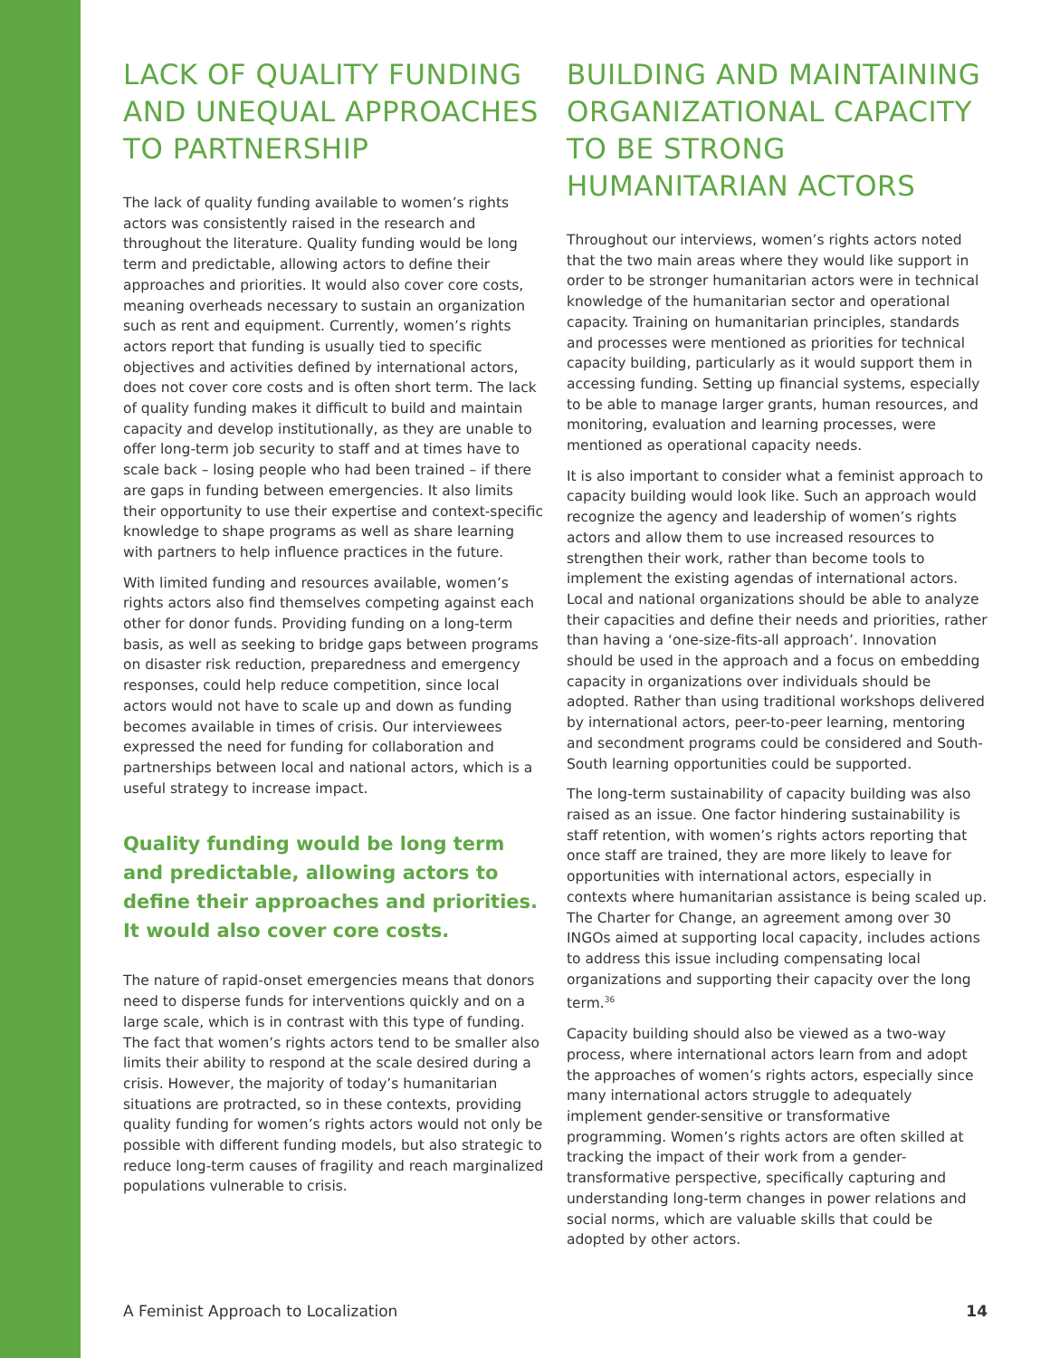LACK OF QUALITY FUNDING AND UNEQUAL APPROACHES TO PARTNERSHIP
The lack of quality funding available to women’s rights actors was consistently raised in the research and throughout the literature. Quality funding would be long term and predictable, allowing actors to define their approaches and priorities. It would also cover core costs, meaning overheads necessary to sustain an organization such as rent and equipment. Currently, women’s rights actors report that funding is usually tied to specific objectives and activities defined by international actors, does not cover core costs and is often short term. The lack of quality funding makes it difficult to build and maintain capacity and develop institutionally, as they are unable to offer long-term job security to staff and at times have to scale back – losing people who had been trained – if there are gaps in funding between emergencies. It also limits their opportunity to use their expertise and context-specific knowledge to shape programs as well as share learning with partners to help influence practices in the future.
With limited funding and resources available, women’s rights actors also find themselves competing against each other for donor funds. Providing funding on a long-term basis, as well as seeking to bridge gaps between programs on disaster risk reduction, preparedness and emergency responses, could help reduce competition, since local actors would not have to scale up and down as funding becomes available in times of crisis. Our interviewees expressed the need for funding for collaboration and partnerships between local and national actors, which is a useful strategy to increase impact.
Quality funding would be long term and predictable, allowing actors to define their approaches and priorities. It would also cover core costs.
The nature of rapid-onset emergencies means that donors need to disperse funds for interventions quickly and on a large scale, which is in contrast with this type of funding. The fact that women’s rights actors tend to be smaller also limits their ability to respond at the scale desired during a crisis. However, the majority of today’s humanitarian situations are protracted, so in these contexts, providing quality funding for women’s rights actors would not only be possible with different funding models, but also strategic to reduce long-term causes of fragility and reach marginalized populations vulnerable to crisis.
BUILDING AND MAINTAINING ORGANIZATIONAL CAPACITY TO BE STRONG HUMANITARIAN ACTORS
Throughout our interviews, women’s rights actors noted that the two main areas where they would like support in order to be stronger humanitarian actors were in technical knowledge of the humanitarian sector and operational capacity. Training on humanitarian principles, standards and processes were mentioned as priorities for technical capacity building, particularly as it would support them in accessing funding. Setting up financial systems, especially to be able to manage larger grants, human resources, and monitoring, evaluation and learning processes, were mentioned as operational capacity needs.
It is also important to consider what a feminist approach to capacity building would look like. Such an approach would recognize the agency and leadership of women’s rights actors and allow them to use increased resources to strengthen their work, rather than become tools to implement the existing agendas of international actors. Local and national organizations should be able to analyze their capacities and define their needs and priorities, rather than having a ‘one-size-fits-all approach’. Innovation should be used in the approach and a focus on embedding capacity in organizations over individuals should be adopted. Rather than using traditional workshops delivered by international actors, peer-to-peer learning, mentoring and secondment programs could be considered and South-South learning opportunities could be supported.
The long-term sustainability of capacity building was also raised as an issue. One factor hindering sustainability is staff retention, with women’s rights actors reporting that once staff are trained, they are more likely to leave for opportunities with international actors, especially in contexts where humanitarian assistance is being scaled up. The Charter for Change, an agreement among over 30 INGOs aimed at supporting local capacity, includes actions to address this issue including compensating local organizations and supporting their capacity over the long term.<sup>36</sup>
Capacity building should also be viewed as a two-way process, where international actors learn from and adopt the approaches of women’s rights actors, especially since many international actors struggle to adequately implement gender-sensitive or transformative programming. Women’s rights actors are often skilled at tracking the impact of their work from a gender-transformative perspective, specifically capturing and understanding long-term changes in power relations and social norms, which are valuable skills that could be adopted by other actors.
A Feminist Approach to Localization 14